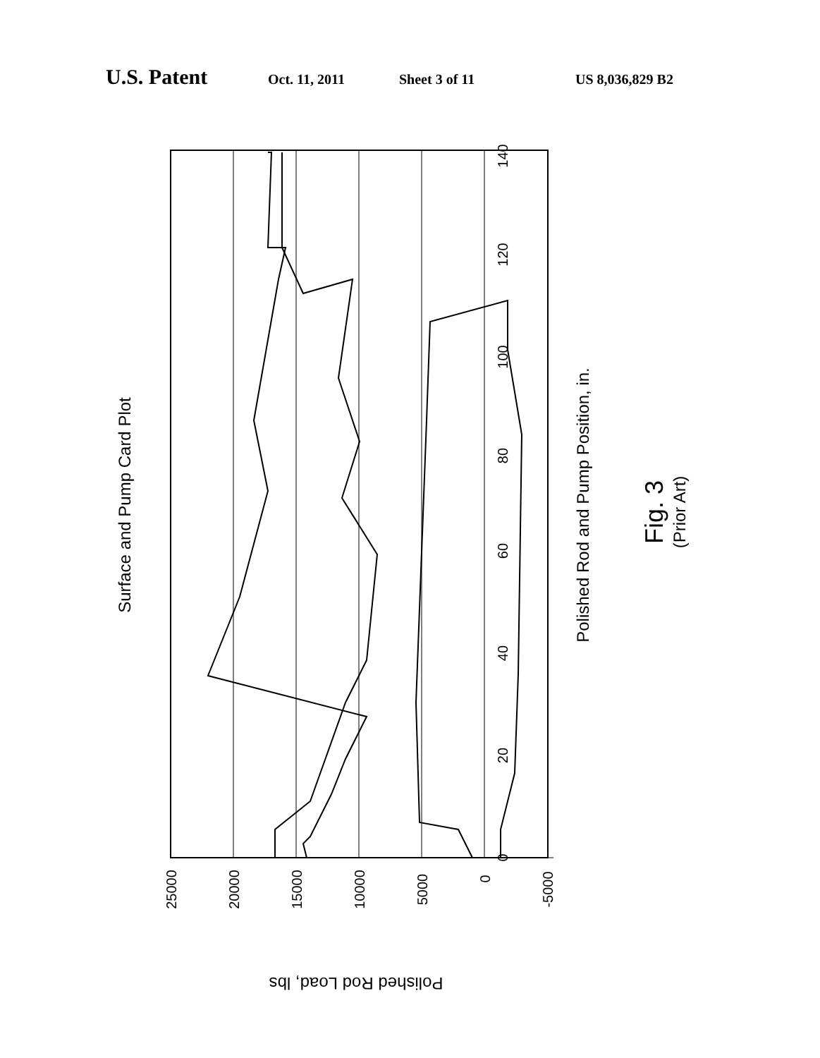U.S. Patent Oct. 11, 2011 Sheet 3 of 11 US 8,036,829 B2
25000
20000
15000
10000
5000
0
-5000
0
20
40
60
80
100
120
140
Surface and Pump Card Plot
Polished Rod and Pump Position, in.
Polished Rod Load, lbs
Fig. 3
(Prior Art)